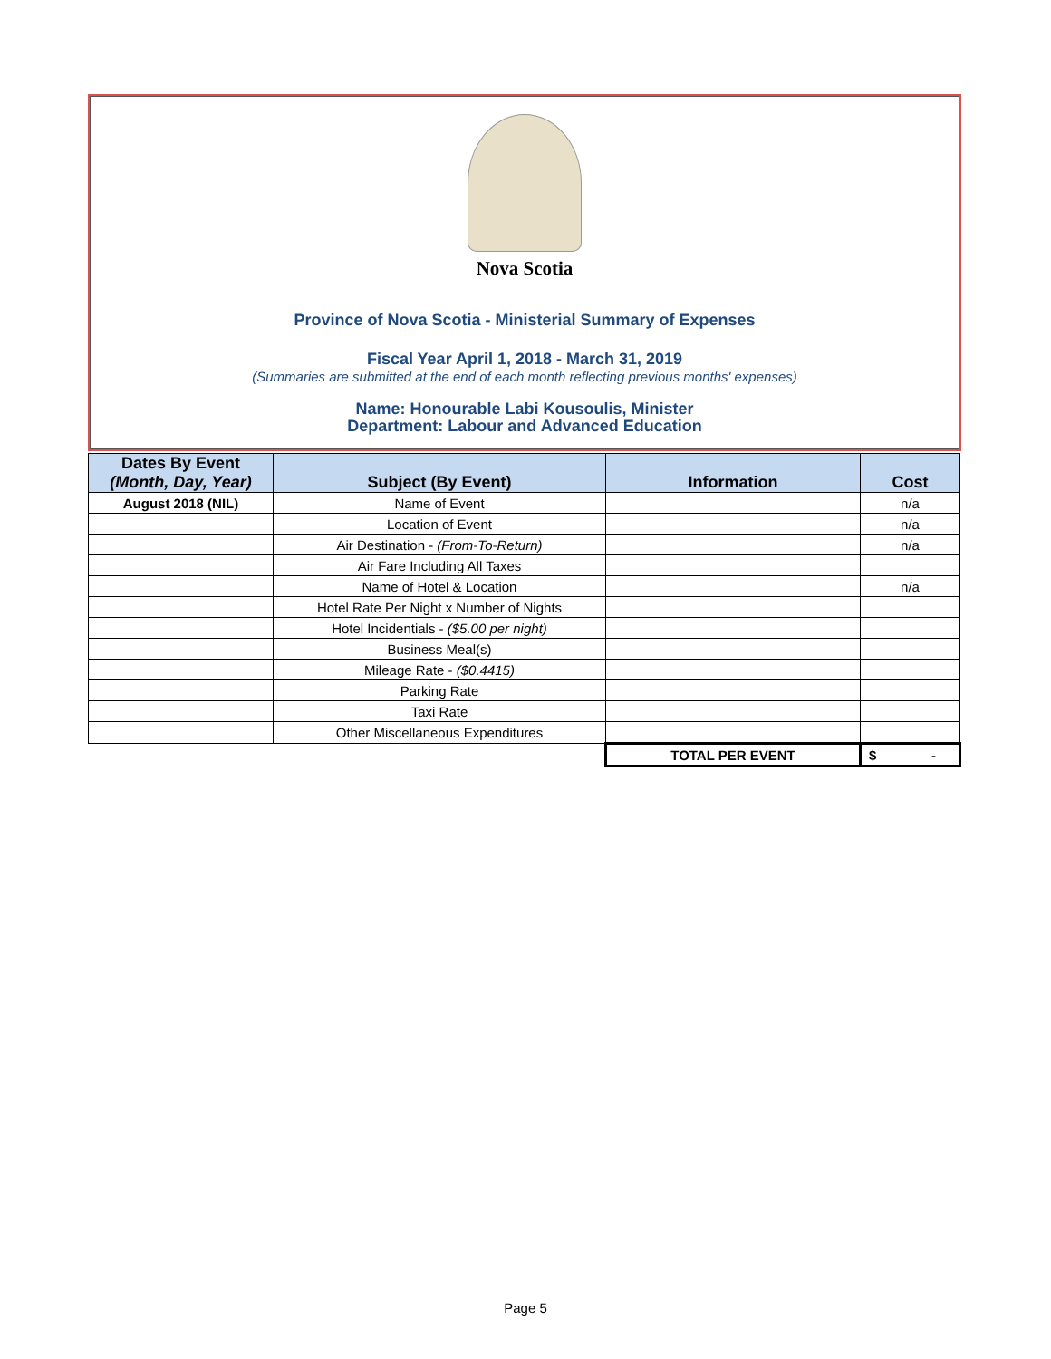Nova Scotia
Province of Nova Scotia - Ministerial Summary of Expenses
Fiscal Year April 1, 2018 - March 31, 2019
(Summaries are submitted at the end of each month reflecting previous months' expenses)
Name: Honourable Labi Kousoulis, Minister
Department: Labour and Advanced Education
| Dates By Event (Month, Day, Year) | Subject (By Event) | Information | Cost |
| --- | --- | --- | --- |
| August 2018 (NIL) | Name of Event | | n/a |
| | Location of Event | | n/a |
| | Air Destination - (From-To-Return) | | n/a |
| | Air Fare Including All Taxes | | |
| | Name of Hotel & Location | | n/a |
| | Hotel Rate Per Night x Number of Nights | | |
| | Hotel Incidentials - ($5.00 per night) | | |
| | Business Meal(s) | | |
| | Mileage Rate - ($0.4415) | | |
| | Parking Rate | | |
| | Taxi Rate | | |
| | Other Miscellaneous Expenditures | | |
| | | TOTAL PER EVENT | $ - |
Page 5